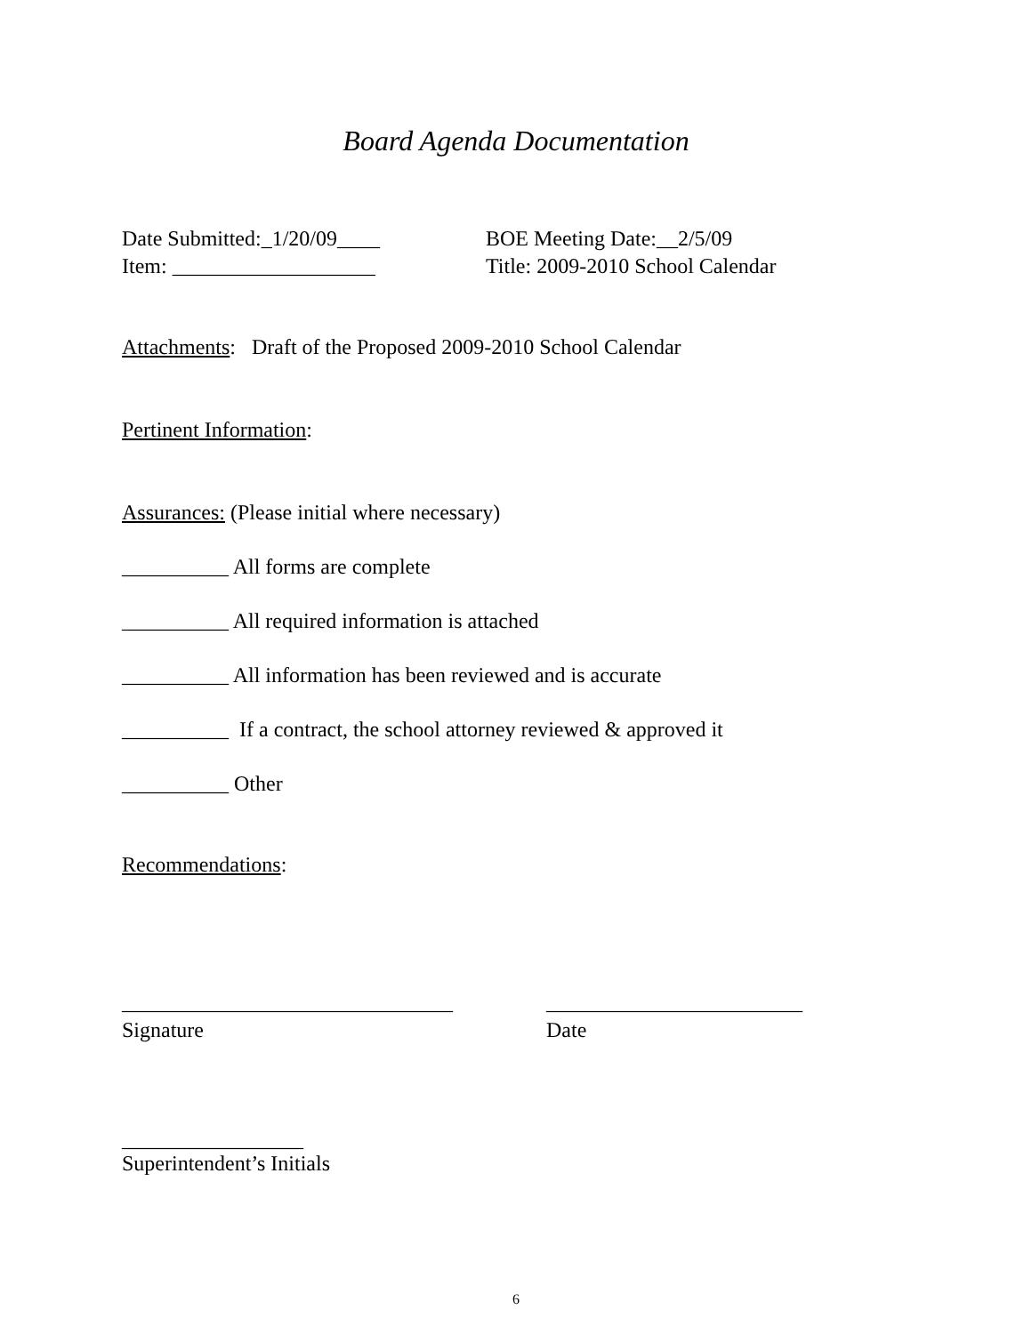Board Agenda Documentation
Date Submitted:_1/20/09____ BOE Meeting Date:__2/5/09
Item: ___________________ Title: 2009-2010 School Calendar
Attachments: Draft of the Proposed 2009-2010 School Calendar
Pertinent Information:
Assurances: (Please initial where necessary)
__________ All forms are complete
__________ All required information is attached
__________ All information has been reviewed and is accurate
__________ If a contract, the school attorney reviewed & approved it
__________ Other
Recommendations:
_______________________________ ________________________
Signature Date
_________________
Superintendent’s Initials
6